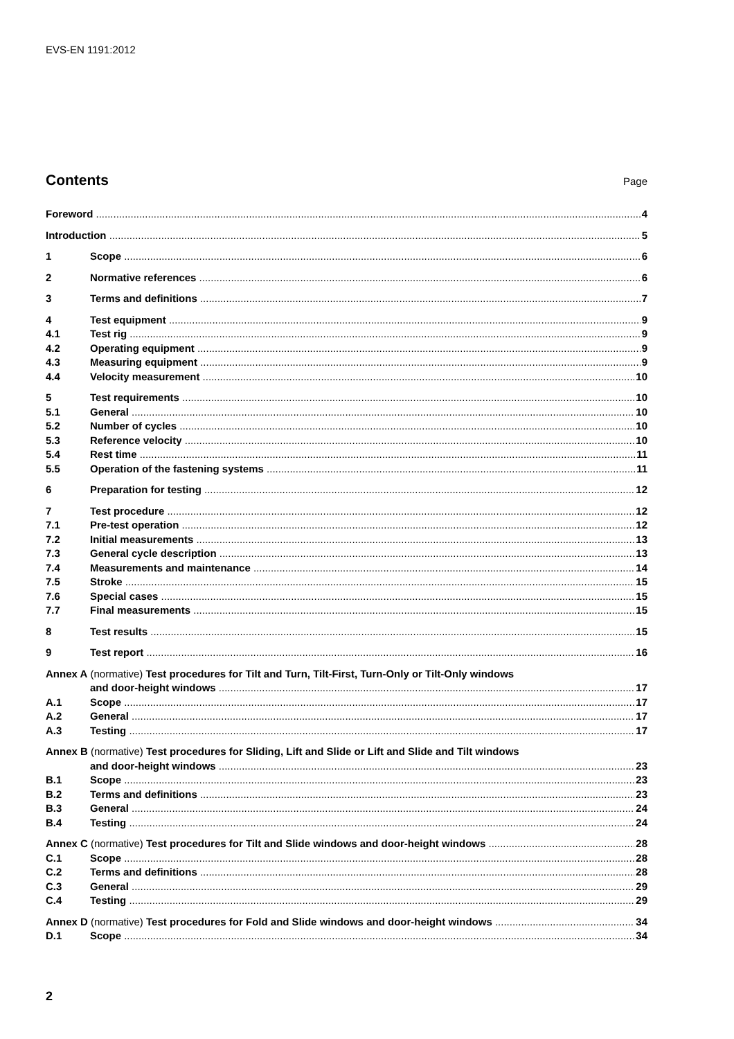EVS-EN 1191:2012
Contents
Page
Foreword 4
Introduction 5
1 Scope 6
2 Normative references 6
3 Terms and definitions 7
4 Test equipment 9
4.1 Test rig 9
4.2 Operating equipment 9
4.3 Measuring equipment 9
4.4 Velocity measurement 10
5 Test requirements 10
5.1 General 10
5.2 Number of cycles 10
5.3 Reference velocity 10
5.4 Rest time 11
5.5 Operation of the fastening systems 11
6 Preparation for testing 12
7 Test procedure 12
7.1 Pre-test operation 12
7.2 Initial measurements 13
7.3 General cycle description 13
7.4 Measurements and maintenance 14
7.5 Stroke 15
7.6 Special cases 15
7.7 Final measurements 15
8 Test results 15
9 Test report 16
Annex A (normative) Test procedures for Tilt and Turn, Tilt-First, Turn-Only or Tilt-Only windows
and door-height windows 17
A.1 Scope 17
A.2 General 17
A.3 Testing 17
Annex B (normative) Test procedures for Sliding, Lift and Slide or Lift and Slide and Tilt windows
and door-height windows 23
B.1 Scope 23
B.2 Terms and definitions 23
B.3 General 24
B.4 Testing 24
Annex C (normative) Test procedures for Tilt and Slide windows and door-height windows 28
C.1 Scope 28
C.2 Terms and definitions 28
C.3 General 29
C.4 Testing 29
Annex D (normative) Test procedures for Fold and Slide windows and door-height windows 34
D.1 Scope 34
2